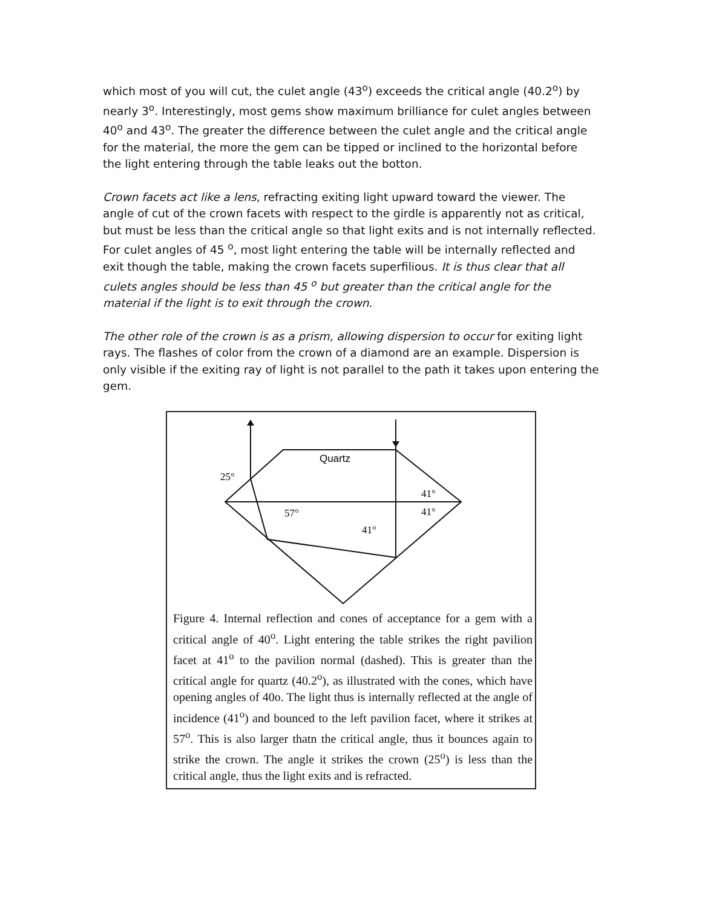which most of you will cut, the culet angle (43<sup>o</sup>) exceeds the critical angle (40.2<sup>o</sup>) by nearly 3<sup>o</sup>. Interestingly, most gems show maximum brilliance for culet angles between 40<sup>o</sup> and 43<sup>o</sup>. The greater the difference between the culet angle and the critical angle for the material, the more the gem can be tipped or inclined to the horizontal before the light entering through the table leaks out the botton.
Crown facets act like a lens, refracting exiting light upward toward the viewer. The angle of cut of the crown facets with respect to the girdle is apparently not as critical, but must be less than the critical angle so that light exits and is not internally reflected. For culet angles of 45 <sup>o</sup>, most light entering the table will be internally reflected and exit though the table, making the crown facets superfilious. It is thus clear that all culets angles should be less than 45 <sup>o</sup> but greater than the critical angle for the material if the light is to exit through the crown.
The other role of the crown is as a prism, allowing dispersion to occur for exiting light rays. The flashes of color from the crown of a diamond are an example. Dispersion is only visible if the exiting ray of light is not parallel to the path it takes upon entering the gem.
Quartz
25°
41°
41°
57°
41°
Figure 4. Internal reflection and cones of acceptance for a gem with a critical angle of 40<sup>o</sup>. Light entering the table strikes the right pavilion facet at 41<sup>o</sup> to the pavilion normal (dashed). This is greater than the critical angle for quartz (40.2<sup>o</sup>), as illustrated with the cones, which have opening angles of 40o. The light thus is internally reflected at the angle of incidence (41<sup>o</sup>) and bounced to the left pavilion facet, where it strikes at 57<sup>o</sup>. This is also larger thatn the critical angle, thus it bounces again to strike the crown. The angle it strikes the crown (25<sup>o</sup>) is less than the critical angle, thus the light exits and is refracted.